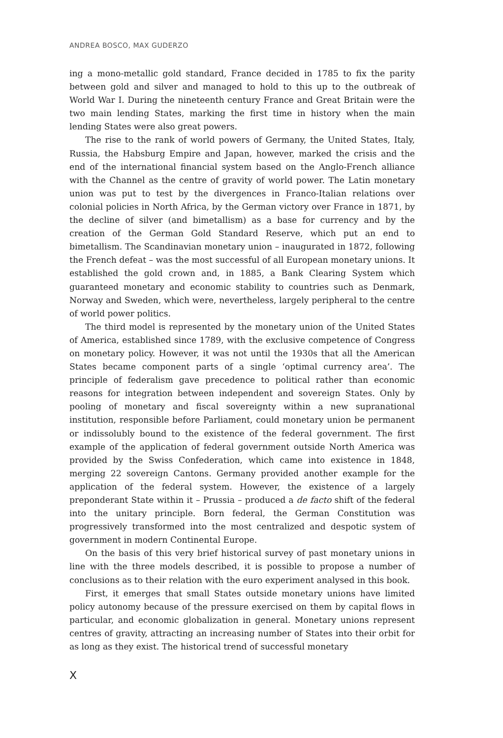ANDREA BOSCO, MAX GUDERZO
ing a mono-metallic gold standard, France decided in 1785 to fix the parity between gold and silver and managed to hold to this up to the outbreak of World War I. During the nineteenth century France and Great Britain were the two main lending States, marking the first time in history when the main lending States were also great powers.
The rise to the rank of world powers of Germany, the United States, Italy, Russia, the Habsburg Empire and Japan, however, marked the crisis and the end of the international financial system based on the Anglo-French alliance with the Channel as the centre of gravity of world power. The Latin monetary union was put to test by the divergences in Franco-Italian relations over colonial policies in North Africa, by the German victory over France in 1871, by the decline of silver (and bimetallism) as a base for currency and by the creation of the German Gold Standard Reserve, which put an end to bimetallism. The Scandinavian monetary union – inaugurated in 1872, following the French defeat – was the most successful of all European monetary unions. It established the gold crown and, in 1885, a Bank Clearing System which guaranteed monetary and economic stability to countries such as Denmark, Norway and Sweden, which were, nevertheless, largely peripheral to the centre of world power politics.
The third model is represented by the monetary union of the United States of America, established since 1789, with the exclusive competence of Congress on monetary policy. However, it was not until the 1930s that all the American States became component parts of a single ‘optimal currency area’. The principle of federalism gave precedence to political rather than economic reasons for integration between independent and sovereign States. Only by pooling of monetary and fiscal sovereignty within a new supranational institution, responsible before Parliament, could monetary union be permanent or indissolubly bound to the existence of the federal government. The first example of the application of federal government outside North America was provided by the Swiss Confederation, which came into existence in 1848, merging 22 sovereign Cantons. Germany provided another example for the application of the federal system. However, the existence of a largely preponderant State within it – Prussia – produced a de facto shift of the federal into the unitary principle. Born federal, the German Constitution was progressively transformed into the most centralized and despotic system of government in modern Continental Europe.
On the basis of this very brief historical survey of past monetary unions in line with the three models described, it is possible to propose a number of conclusions as to their relation with the euro experiment analysed in this book.
First, it emerges that small States outside monetary unions have limited policy autonomy because of the pressure exercised on them by capital flows in particular, and economic globalization in general. Monetary unions represent centres of gravity, attracting an increasing number of States into their orbit for as long as they exist. The historical trend of successful monetary
X